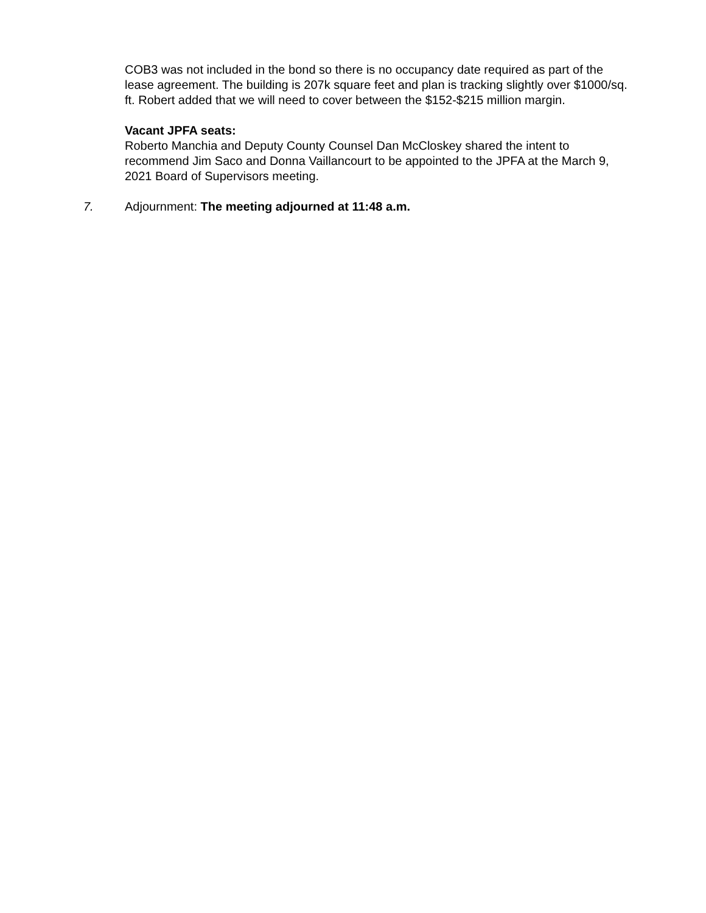COB3 was not included in the bond so there is no occupancy date required as part of the lease agreement. The building is 207k square feet and plan is tracking slightly over $1000/sq. ft. Robert added that we will need to cover between the $152-$215 million margin.
Vacant JPFA seats:
Roberto Manchia and Deputy County Counsel Dan McCloskey shared the intent to recommend Jim Saco and Donna Vaillancourt to be appointed to the JPFA at the March 9, 2021 Board of Supervisors meeting.
7. Adjournment: The meeting adjourned at 11:48 a.m.